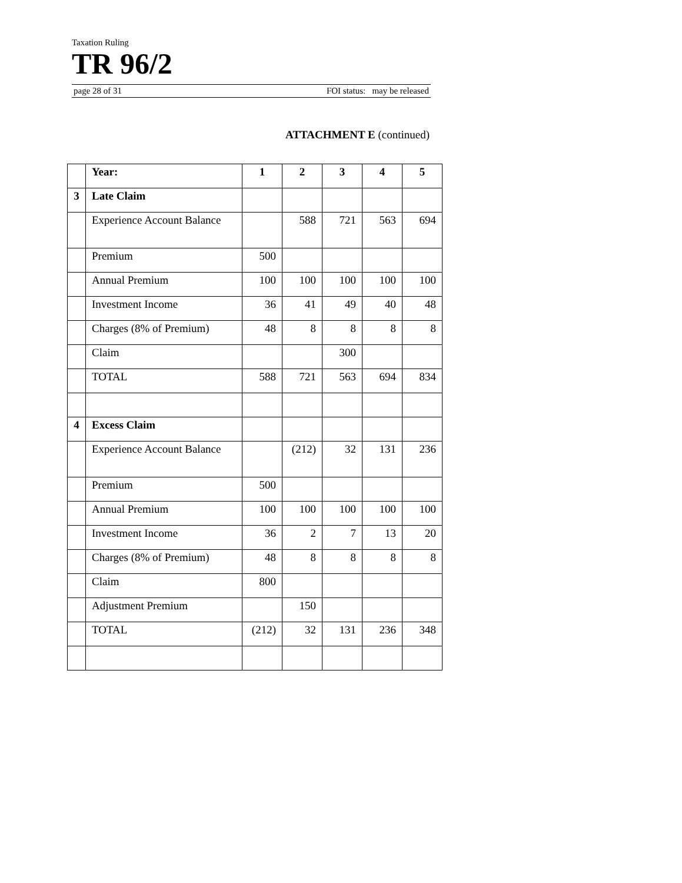Taxation Ruling
TR 96/2
page 28 of 31 FOI status: may be released
ATTACHMENT E (continued)
| | Year: | 1 | 2 | 3 | 4 | 5 |
| --- | --- | --- | --- | --- | --- | --- |
| 3 | Late Claim | | | | | |
| | Experience Account Balance | | 588 | 721 | 563 | 694 |
| | Premium | 500 | | | | |
| | Annual Premium | 100 | 100 | 100 | 100 | 100 |
| | Investment Income | 36 | 41 | 49 | 40 | 48 |
| | Charges (8% of Premium) | 48 | 8 | 8 | 8 | 8 |
| | Claim | | | 300 | | |
| | TOTAL | 588 | 721 | 563 | 694 | 834 |
| 4 | Excess Claim | | | | | |
| | Experience Account Balance | | (212) | 32 | 131 | 236 |
| | Premium | 500 | | | | |
| | Annual Premium | 100 | 100 | 100 | 100 | 100 |
| | Investment Income | 36 | 2 | 7 | 13 | 20 |
| | Charges (8% of Premium) | 48 | 8 | 8 | 8 | 8 |
| | Claim | 800 | | | | |
| | Adjustment Premium | | 150 | | | |
| | TOTAL | (212) | 32 | 131 | 236 | 348 |